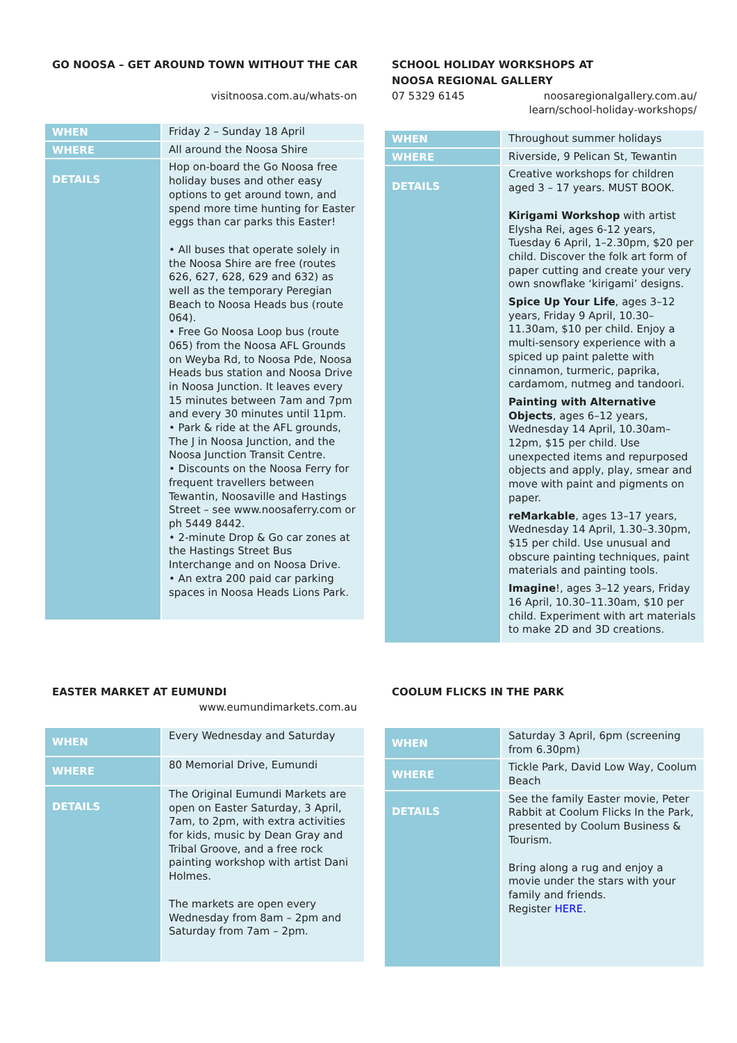GO NOOSA – GET AROUND TOWN WITHOUT THE CAR
visitnoosa.com.au/whats-on
| WHEN | Friday 2 – Sunday 18 April |
| WHERE | All around the Noosa Shire |
| DETAILS | Hop on-board the Go Noosa free holiday buses and other easy options to get around town, and spend more time hunting for Easter eggs than car parks this Easter! • All buses that operate solely in the Noosa Shire are free (routes 626, 627, 628, 629 and 632) as well as the temporary Peregian Beach to Noosa Heads bus (route 064). • Free Go Noosa Loop bus (route 065) from the Noosa AFL Grounds on Weyba Rd, to Noosa Pde, Noosa Heads bus station and Noosa Drive in Noosa Junction. It leaves every 15 minutes between 7am and 7pm and every 30 minutes until 11pm. • Park & ride at the AFL grounds, The J in Noosa Junction, and the Noosa Junction Transit Centre. • Discounts on the Noosa Ferry for frequent travellers between Tewantin, Noosaville and Hastings Street – see www.noosaferry.com or ph 5449 8442. • 2-minute Drop & Go car zones at the Hastings Street Bus Interchange and on Noosa Drive. • An extra 200 paid car parking spaces in Noosa Heads Lions Park. |
SCHOOL HOLIDAY WORKSHOPS AT
NOOSA REGIONAL GALLERY
07 5329 6145 noosaregionalgallery.com.au/
learn/school-holiday-workshops/
| WHEN | Throughout summer holidays |
| WHERE | Riverside, 9 Pelican St, Tewantin |
| DETAILS | Creative workshops for children aged 3 – 17 years. MUST BOOK. Kirigami Workshop with artist Elysha Rei, ages 6-12 years, Tuesday 6 April, 1–2.30pm, $20 per child. Discover the folk art form of paper cutting and create your very own snowflake ‘kirigami’ designs. Spice Up Your Life , ages 3–12 years, Friday 9 April, 10.30–11.30am, $10 per child. Enjoy a multi-sensory experience with a spiced up paint palette with cinnamon, turmeric, paprika, cardamom, nutmeg and tandoori. Painting with Alternative Objects , ages 6–12 years, Wednesday 14 April, 10.30am–12pm, $15 per child. Use unexpected items and repurposed objects and apply, play, smear and move with paint and pigments on paper. reMarkable , ages 13–17 years, Wednesday 14 April, 1.30–3.30pm, $15 per child. Use unusual and obscure painting techniques, paint materials and painting tools. Imagine !, ages 3–12 years, Friday 16 April, 10.30–11.30am, $10 per child. Experiment with art materials to make 2D and 3D creations. |
EASTER MARKET AT EUMUNDI
www.eumundimarkets.com.au
| WHEN | Every Wednesday and Saturday |
| WHERE | 80 Memorial Drive, Eumundi |
| DETAILS | The Original Eumundi Markets are open on Easter Saturday, 3 April, 7am, to 2pm, with extra activities for kids, music by Dean Gray and Tribal Groove, and a free rock painting workshop with artist Dani Holmes. The markets are open every Wednesday from 8am – 2pm and Saturday from 7am – 2pm. |
COOLUM FLICKS IN THE PARK
| WHEN | Saturday 3 April, 6pm (screening from 6.30pm) |
| WHERE | Tickle Park, David Low Way, Coolum Beach |
| DETAILS | See the family Easter movie, Peter Rabbit at Coolum Flicks In the Park, presented by Coolum Business & Tourism. Bring along a rug and enjoy a movie under the stars with your family and friends. Register HERE . |